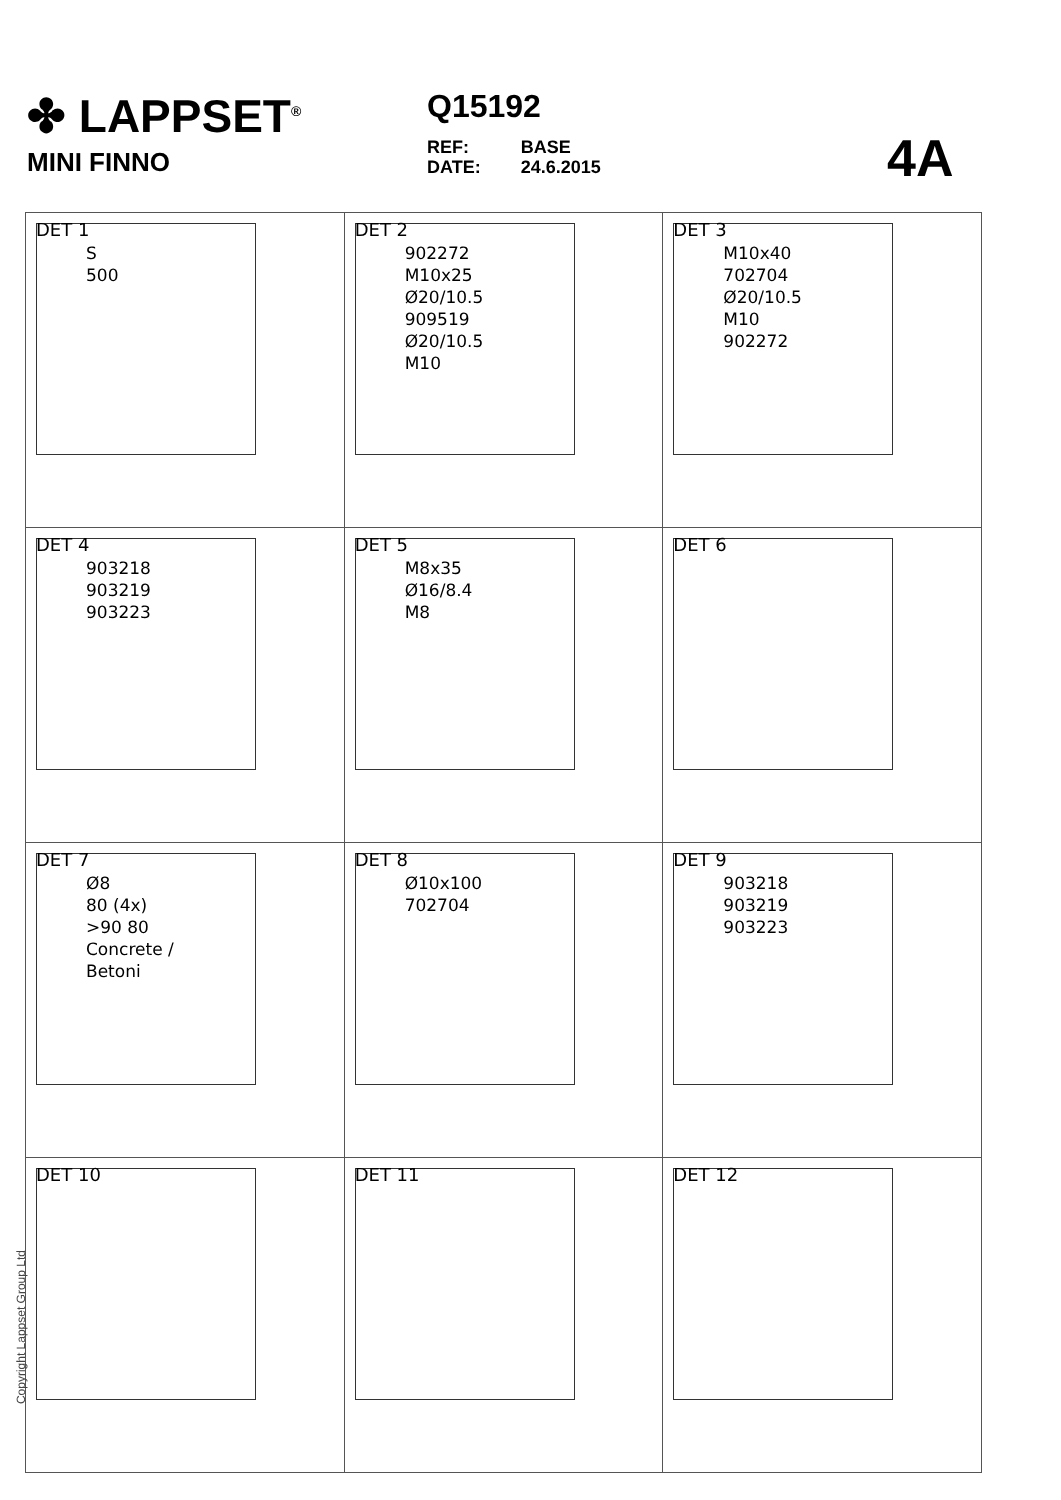✤ LAPPSET<sup>®</sup>
MINI FINNO
Q15192
| REF: | BASE |
| DATE: | 24.6.2015 |
4A
DET 1
S
500
DET 2
902272
M10x25
Ø20/10.5
909519
Ø20/10.5
M10
DET 3
M10x40
702704
Ø20/10.5
M10
902272
DET 4
903218
903219
903223
DET 5
M8x35
Ø16/8.4
M8
DET 6
DET 7
Ø8
80 (4x)
>90 80
Concrete /
Betoni
DET 8
Ø10x100
702704
DET 9
903218
903219
903223
DET 10
DET 11
DET 12
Copyright Lappset Group Ltd